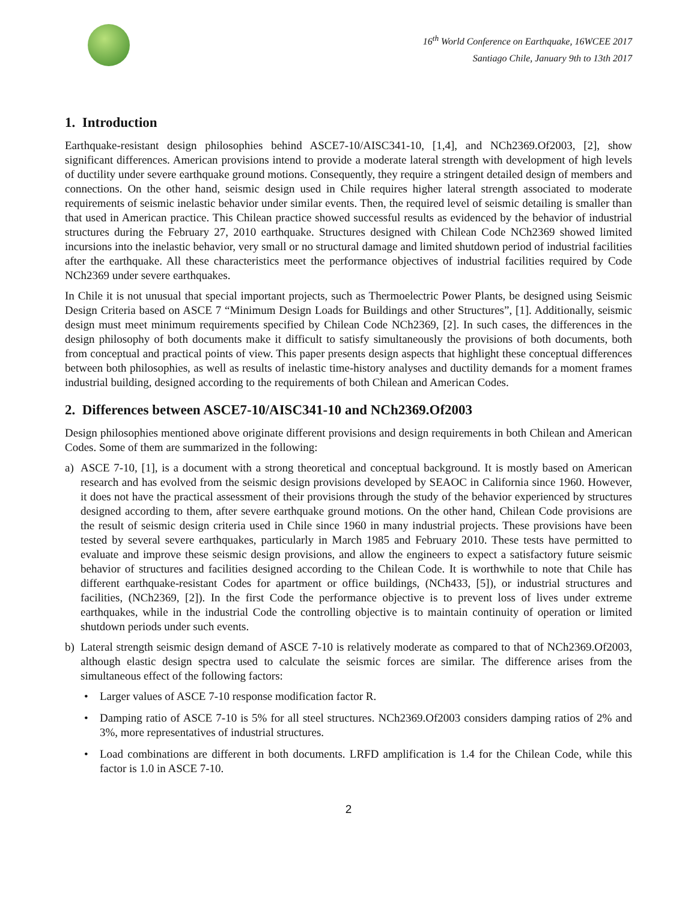16<sup>th</sup> World Conference on Earthquake, 16WCEE 2017
Santiago Chile, January 9th to 13th 2017
1. Introduction
Earthquake-resistant design philosophies behind ASCE7-10/AISC341-10, [1,4], and NCh2369.Of2003, [2], show significant differences. American provisions intend to provide a moderate lateral strength with development of high levels of ductility under severe earthquake ground motions. Consequently, they require a stringent detailed design of members and connections. On the other hand, seismic design used in Chile requires higher lateral strength associated to moderate requirements of seismic inelastic behavior under similar events. Then, the required level of seismic detailing is smaller than that used in American practice. This Chilean practice showed successful results as evidenced by the behavior of industrial structures during the February 27, 2010 earthquake. Structures designed with Chilean Code NCh2369 showed limited incursions into the inelastic behavior, very small or no structural damage and limited shutdown period of industrial facilities after the earthquake. All these characteristics meet the performance objectives of industrial facilities required by Code NCh2369 under severe earthquakes.
In Chile it is not unusual that special important projects, such as Thermoelectric Power Plants, be designed using Seismic Design Criteria based on ASCE 7 “Minimum Design Loads for Buildings and other Structures”, [1]. Additionally, seismic design must meet minimum requirements specified by Chilean Code NCh2369, [2]. In such cases, the differences in the design philosophy of both documents make it difficult to satisfy simultaneously the provisions of both documents, both from conceptual and practical points of view. This paper presents design aspects that highlight these conceptual differences between both philosophies, as well as results of inelastic time-history analyses and ductility demands for a moment frames industrial building, designed according to the requirements of both Chilean and American Codes.
2. Differences between ASCE7-10/AISC341-10 and NCh2369.Of2003
Design philosophies mentioned above originate different provisions and design requirements in both Chilean and American Codes. Some of them are summarized in the following:
a) ASCE 7-10, [1], is a document with a strong theoretical and conceptual background. It is mostly based on American research and has evolved from the seismic design provisions developed by SEAOC in California since 1960. However, it does not have the practical assessment of their provisions through the study of the behavior experienced by structures designed according to them, after severe earthquake ground motions. On the other hand, Chilean Code provisions are the result of seismic design criteria used in Chile since 1960 in many industrial projects. These provisions have been tested by several severe earthquakes, particularly in March 1985 and February 2010. These tests have permitted to evaluate and improve these seismic design provisions, and allow the engineers to expect a satisfactory future seismic behavior of structures and facilities designed according to the Chilean Code. It is worthwhile to note that Chile has different earthquake-resistant Codes for apartment or office buildings, (NCh433, [5]), or industrial structures and facilities, (NCh2369, [2]). In the first Code the performance objective is to prevent loss of lives under extreme earthquakes, while in the industrial Code the controlling objective is to maintain continuity of operation or limited shutdown periods under such events.
b) Lateral strength seismic design demand of ASCE 7-10 is relatively moderate as compared to that of NCh2369.Of2003, although elastic design spectra used to calculate the seismic forces are similar. The difference arises from the simultaneous effect of the following factors:
• Larger values of ASCE 7-10 response modification factor R.
• Damping ratio of ASCE 7-10 is 5% for all steel structures. NCh2369.Of2003 considers damping ratios of 2% and 3%, more representatives of industrial structures.
• Load combinations are different in both documents. LRFD amplification is 1.4 for the Chilean Code, while this factor is 1.0 in ASCE 7-10.
2